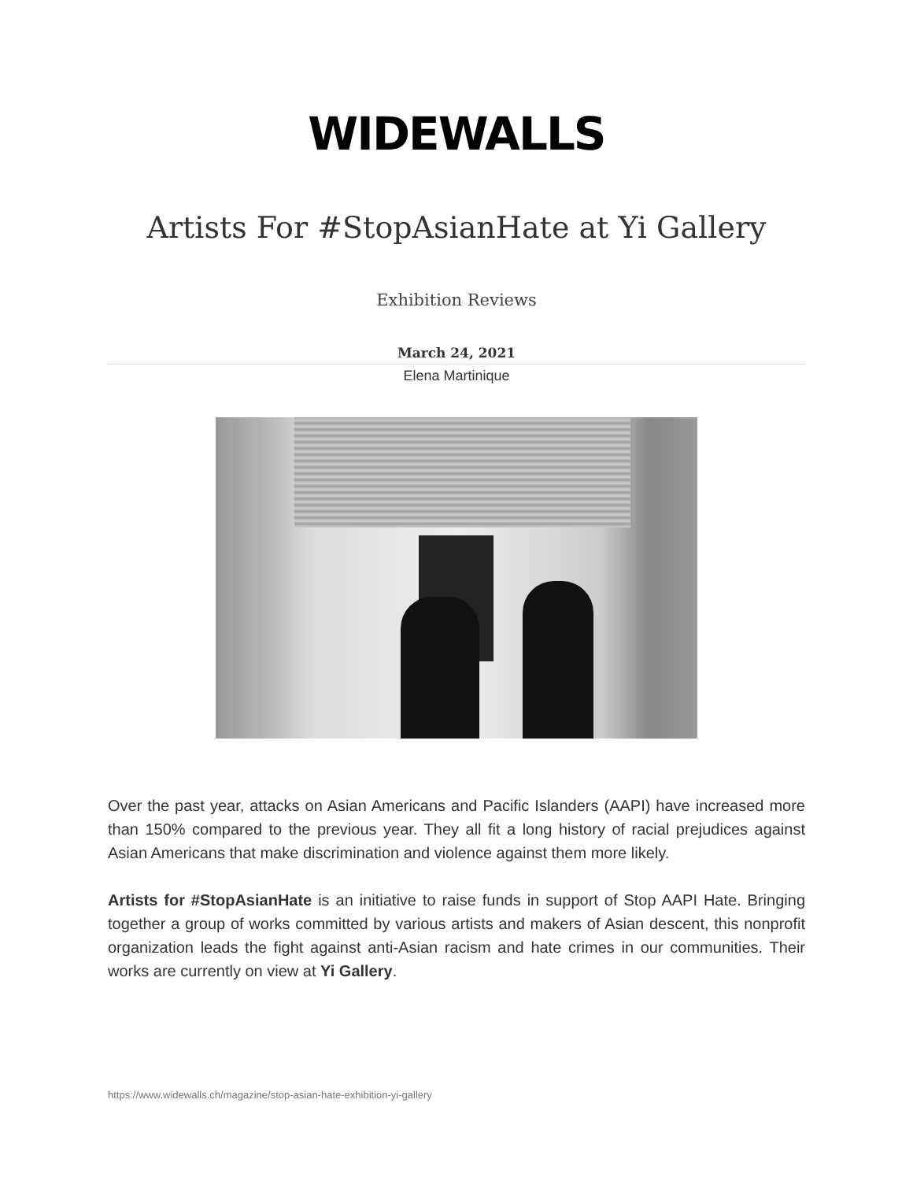WIDEWALLS
Artists For #StopAsianHate at Yi Gallery
Exhibition Reviews
March 24, 2021
Elena Martinique
Over the past year, attacks on Asian Americans and Pacific Islanders (AAPI) have increased more than 150% compared to the previous year. They all fit a long history of racial prejudices against Asian Americans that make discrimination and violence against them more likely.
Artists for #StopAsianHate is an initiative to raise funds in support of Stop AAPI Hate. Bringing together a group of works committed by various artists and makers of Asian descent, this nonprofit organization leads the fight against anti-Asian racism and hate crimes in our communities. Their works are currently on view at Yi Gallery.
https://www.widewalls.ch/magazine/stop-asian-hate-exhibition-yi-gallery